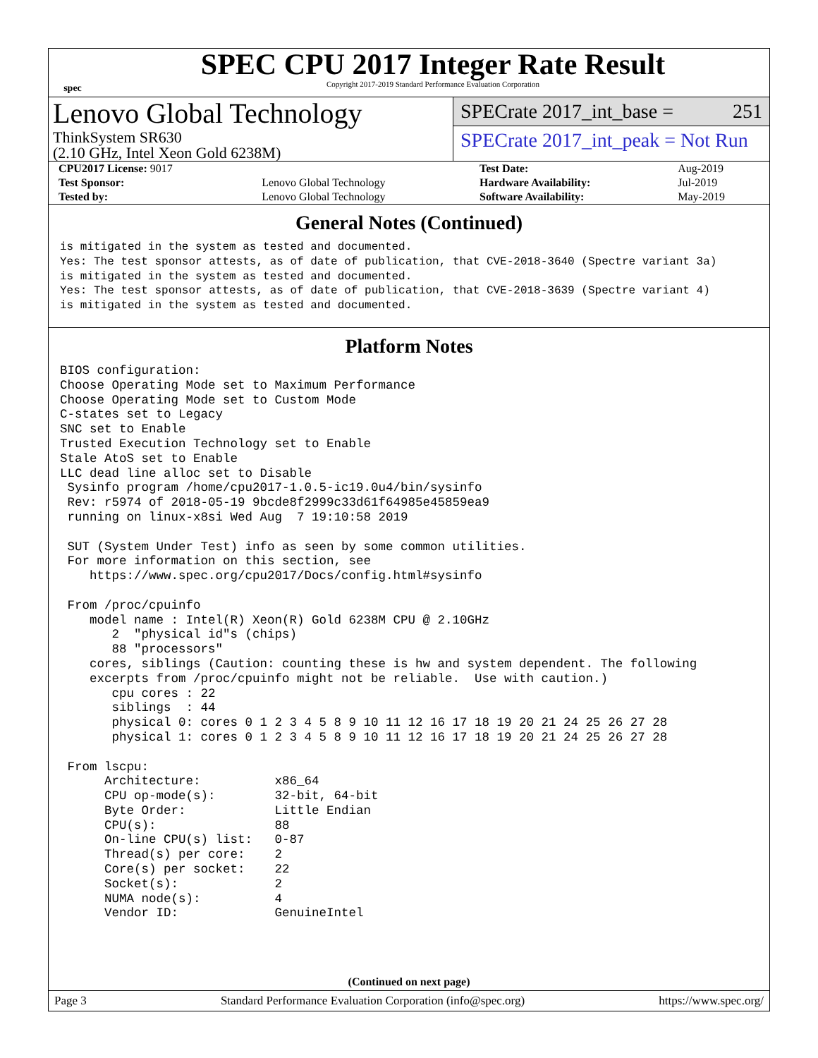spec
SPEC CPU 2017 Integer Rate Result
Copyright 2017-2019 Standard Performance Evaluation Corporation
Lenovo Global Technology
ThinkSystem SR630
(2.10 GHz, Intel Xeon Gold 6238M)
SPECrate 2017_int_base = 251
SPECrate 2017_int_peak = Not Run
| CPU2017 License: 9017 | | Test Date: | Aug-2019 |
| Test Sponsor: | Lenovo Global Technology | Hardware Availability: | Jul-2019 |
| Tested by: | Lenovo Global Technology | Software Availability: | May-2019 |
General Notes (Continued)
is mitigated in the system as tested and documented.
Yes: The test sponsor attests, as of date of publication, that CVE-2018-3640 (Spectre variant 3a)
is mitigated in the system as tested and documented.
Yes: The test sponsor attests, as of date of publication, that CVE-2018-3639 (Spectre variant 4)
is mitigated in the system as tested and documented.
Platform Notes
BIOS configuration:
Choose Operating Mode set to Maximum Performance
Choose Operating Mode set to Custom Mode
C-states set to Legacy
SNC set to Enable
Trusted Execution Technology set to Enable
Stale AtoS set to Enable
LLC dead line alloc set to Disable
 Sysinfo program /home/cpu2017-1.0.5-ic19.0u4/bin/sysinfo
 Rev: r5974 of 2018-05-19 9bcde8f2999c33d61f64985e45859ea9
 running on linux-x8si Wed Aug  7 19:10:58 2019

 SUT (System Under Test) info as seen by some common utilities.
 For more information on this section, see
    https://www.spec.org/cpu2017/Docs/config.html#sysinfo

 From /proc/cpuinfo
    model name : Intel(R) Xeon(R) Gold 6238M CPU @ 2.10GHz
       2  "physical id"s (chips)
       88 "processors"
    cores, siblings (Caution: counting these is hw and system dependent. The following
    excerpts from /proc/cpuinfo might not be reliable.  Use with caution.)
       cpu cores : 22
       siblings  : 44
       physical 0: cores 0 1 2 3 4 5 8 9 10 11 12 16 17 18 19 20 21 24 25 26 27 28
       physical 1: cores 0 1 2 3 4 5 8 9 10 11 12 16 17 18 19 20 21 24 25 26 27 28

 From lscpu:
      Architecture:          x86_64
      CPU op-mode(s):        32-bit, 64-bit
      Byte Order:            Little Endian
      CPU(s):                88
      On-line CPU(s) list:   0-87
      Thread(s) per core:    2
      Core(s) per socket:    22
      Socket(s):             2
      NUMA node(s):          4
      Vendor ID:             GenuineIntel
(Continued on next page)
Page 3 Standard Performance Evaluation Corporation (info@spec.org) https://www.spec.org/